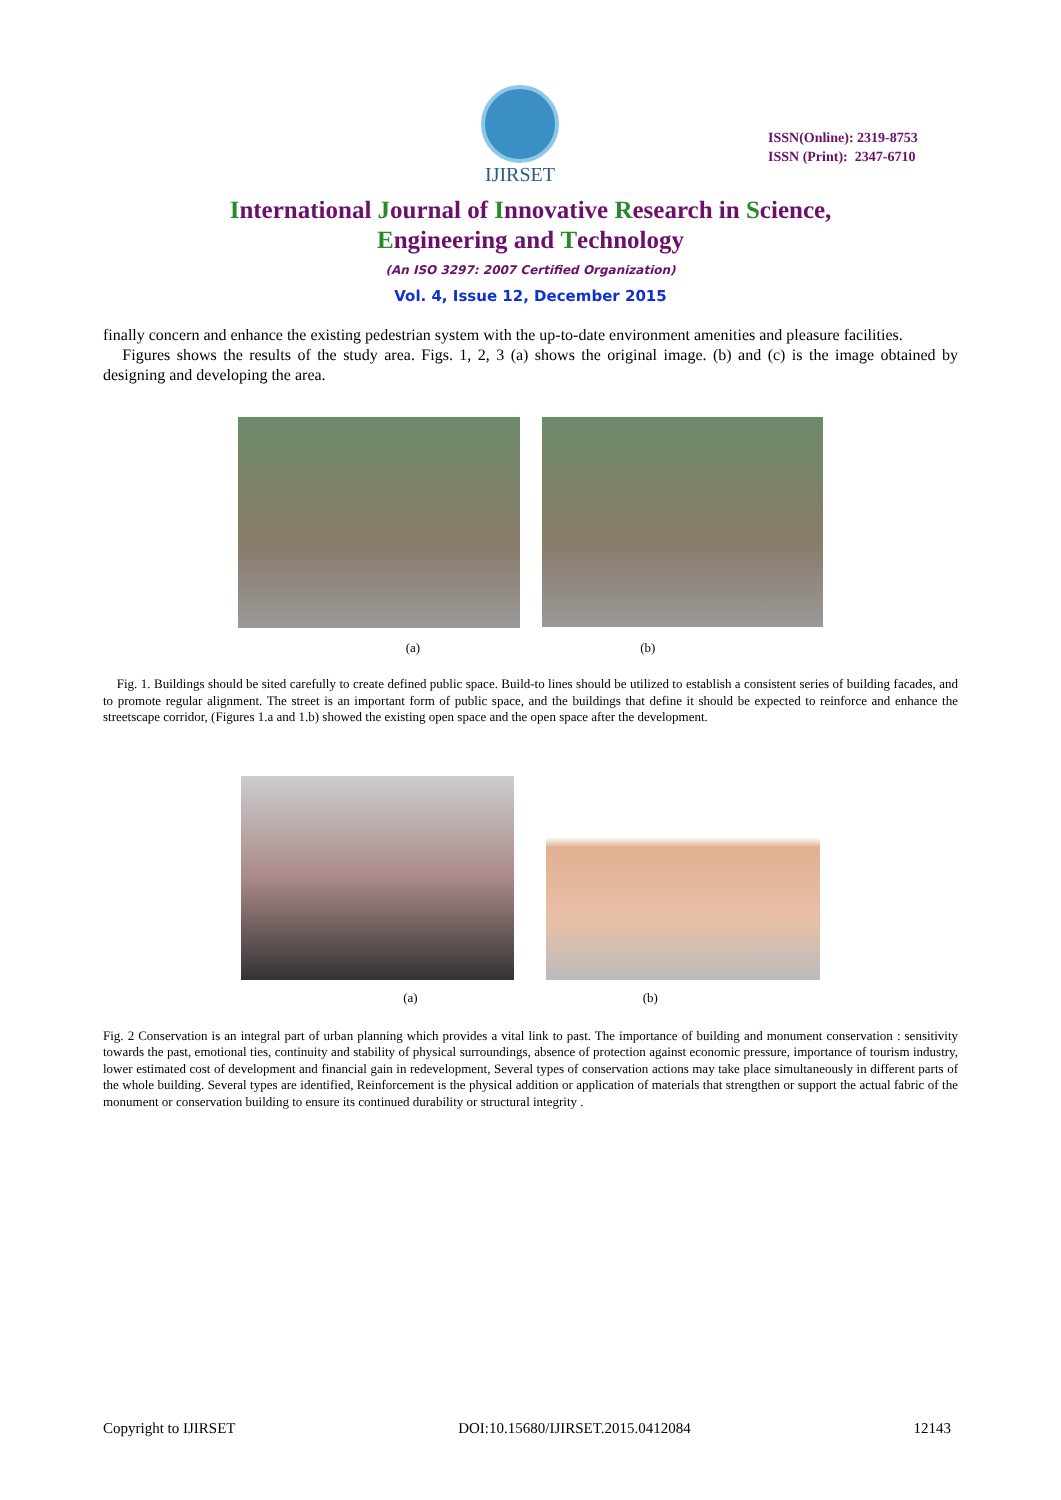IJIRSET
ISSN(Online): 2319-8753
ISSN (Print): 2347-6710
International Journal of Innovative Research in Science,
Engineering and Technology
(An ISO 3297: 2007 Certified Organization)
Vol. 4, Issue 12, December 2015
finally concern and enhance the existing pedestrian system with the up-to-date environment amenities and pleasure facilities.
Figures shows the results of the study area. Figs. 1, 2, 3 (a) shows the original image. (b) and (c) is the image obtained by designing and developing the area.
(a) (b)
Fig. 1. Buildings should be sited carefully to create defined public space. Build-to lines should be utilized to establish a consistent series of building facades, and to promote regular alignment. The street is an important form of public space, and the buildings that define it should be expected to reinforce and enhance the streetscape corridor, (Figures 1.a and 1.b) showed the existing open space and the open space after the development.
(a) (b)
Fig. 2 Conservation is an integral part of urban planning which provides a vital link to past. The importance of building and monument conservation : sensitivity towards the past, emotional ties, continuity and stability of physical surroundings, absence of protection against economic pressure, importance of tourism industry, lower estimated cost of development and financial gain in redevelopment, Several types of conservation actions may take place simultaneously in different parts of the whole building. Several types are identified, Reinforcement is the physical addition or application of materials that strengthen or support the actual fabric of the monument or conservation building to ensure its continued durability or structural integrity .
Copyright to IJIRSET DOI:10.15680/IJIRSET.2015.0412084 12143